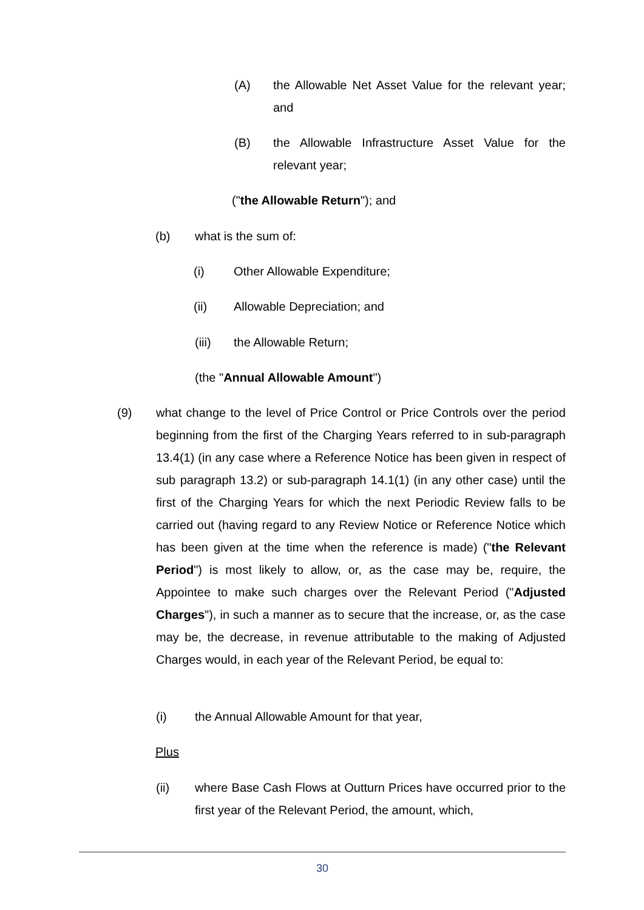(A) the Allowable Net Asset Value for the relevant year; and
(B) the Allowable Infrastructure Asset Value for the relevant year;
(" the Allowable Return "); and
(b) what is the sum of:
(i) Other Allowable Expenditure;
(ii) Allowable Depreciation; and
(iii) the Allowable Return;
(the " Annual Allowable Amount ")
(9) what change to the level of Price Control or Price Controls over the period beginning from the first of the Charging Years referred to in sub-paragraph 13.4(1) (in any case where a Reference Notice has been given in respect of sub paragraph 13.2) or sub-paragraph 14.1(1) (in any other case) until the first of the Charging Years for which the next Periodic Review falls to be carried out (having regard to any Review Notice or Reference Notice which has been given at the time when the reference is made) ("the Relevant Period") is most likely to allow, or, as the case may be, require, the Appointee to make such charges over the Relevant Period ("Adjusted Charges"), in such a manner as to secure that the increase, or, as the case may be, the decrease, in revenue attributable to the making of Adjusted Charges would, in each year of the Relevant Period, be equal to:
(i) the Annual Allowable Amount for that year,
Plus
(ii) where Base Cash Flows at Outturn Prices have occurred prior to the first year of the Relevant Period, the amount, which,
30